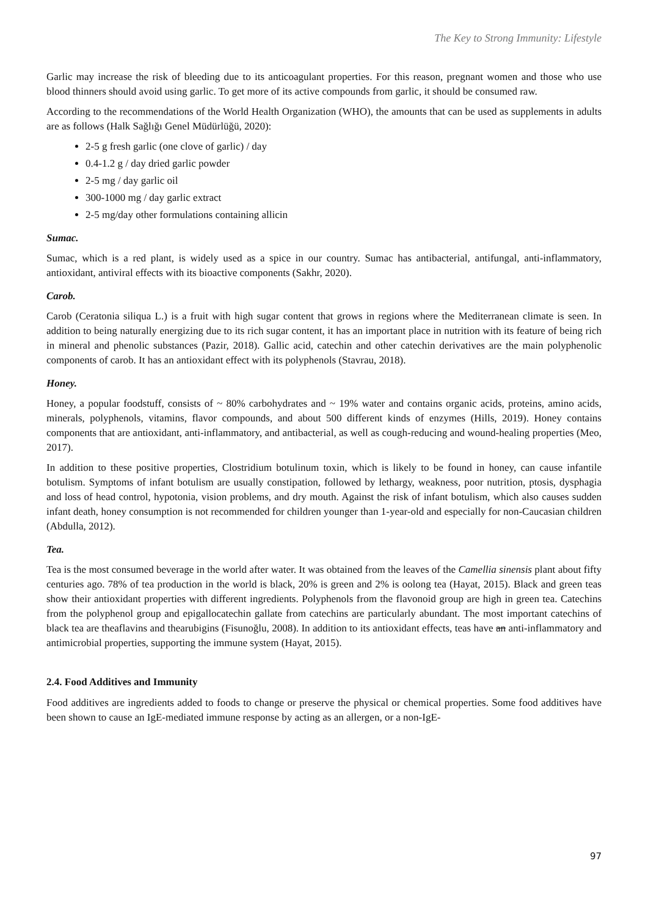The Key to Strong Immunity: Lifestyle
Garlic may increase the risk of bleeding due to its anticoagulant properties. For this reason, pregnant women and those who use blood thinners should avoid using garlic. To get more of its active compounds from garlic, it should be consumed raw.
According to the recommendations of the World Health Organization (WHO), the amounts that can be used as supplements in adults are as follows (Halk Sağlığı Genel Müdürlüğü, 2020):
2-5 g fresh garlic (one clove of garlic) / day
0.4-1.2 g / day dried garlic powder
2-5 mg / day garlic oil
300-1000 mg / day garlic extract
2-5 mg/day other formulations containing allicin
Sumac.
Sumac, which is a red plant, is widely used as a spice in our country. Sumac has antibacterial, antifungal, anti-inflammatory, antioxidant, antiviral effects with its bioactive components (Sakhr, 2020).
Carob.
Carob (Ceratonia siliqua L.) is a fruit with high sugar content that grows in regions where the Mediterranean climate is seen. In addition to being naturally energizing due to its rich sugar content, it has an important place in nutrition with its feature of being rich in mineral and phenolic substances (Pazir, 2018). Gallic acid, catechin and other catechin derivatives are the main polyphenolic components of carob. It has an antioxidant effect with its polyphenols (Stavrau, 2018).
Honey.
Honey, a popular foodstuff, consists of ~ 80% carbohydrates and ~ 19% water and contains organic acids, proteins, amino acids, minerals, polyphenols, vitamins, flavor compounds, and about 500 different kinds of enzymes (Hills, 2019). Honey contains components that are antioxidant, anti-inflammatory, and antibacterial, as well as cough-reducing and wound-healing properties (Meo, 2017).
In addition to these positive properties, Clostridium botulinum toxin, which is likely to be found in honey, can cause infantile botulism. Symptoms of infant botulism are usually constipation, followed by lethargy, weakness, poor nutrition, ptosis, dysphagia and loss of head control, hypotonia, vision problems, and dry mouth. Against the risk of infant botulism, which also causes sudden infant death, honey consumption is not recommended for children younger than 1-year-old and especially for non-Caucasian children (Abdulla, 2012).
Tea.
Tea is the most consumed beverage in the world after water. It was obtained from the leaves of the Camellia sinensis plant about fifty centuries ago. 78% of tea production in the world is black, 20% is green and 2% is oolong tea (Hayat, 2015). Black and green teas show their antioxidant properties with different ingredients. Polyphenols from the flavonoid group are high in green tea. Catechins from the polyphenol group and epigallocatechin gallate from catechins are particularly abundant. The most important catechins of black tea are theaflavins and thearubigins (Fisunoğlu, 2008). In addition to its antioxidant effects, teas have an anti-inflammatory and antimicrobial properties, supporting the immune system (Hayat, 2015).
2.4. Food Additives and Immunity
Food additives are ingredients added to foods to change or preserve the physical or chemical properties. Some food additives have been shown to cause an IgE-mediated immune response by acting as an allergen, or a non-IgE-
97